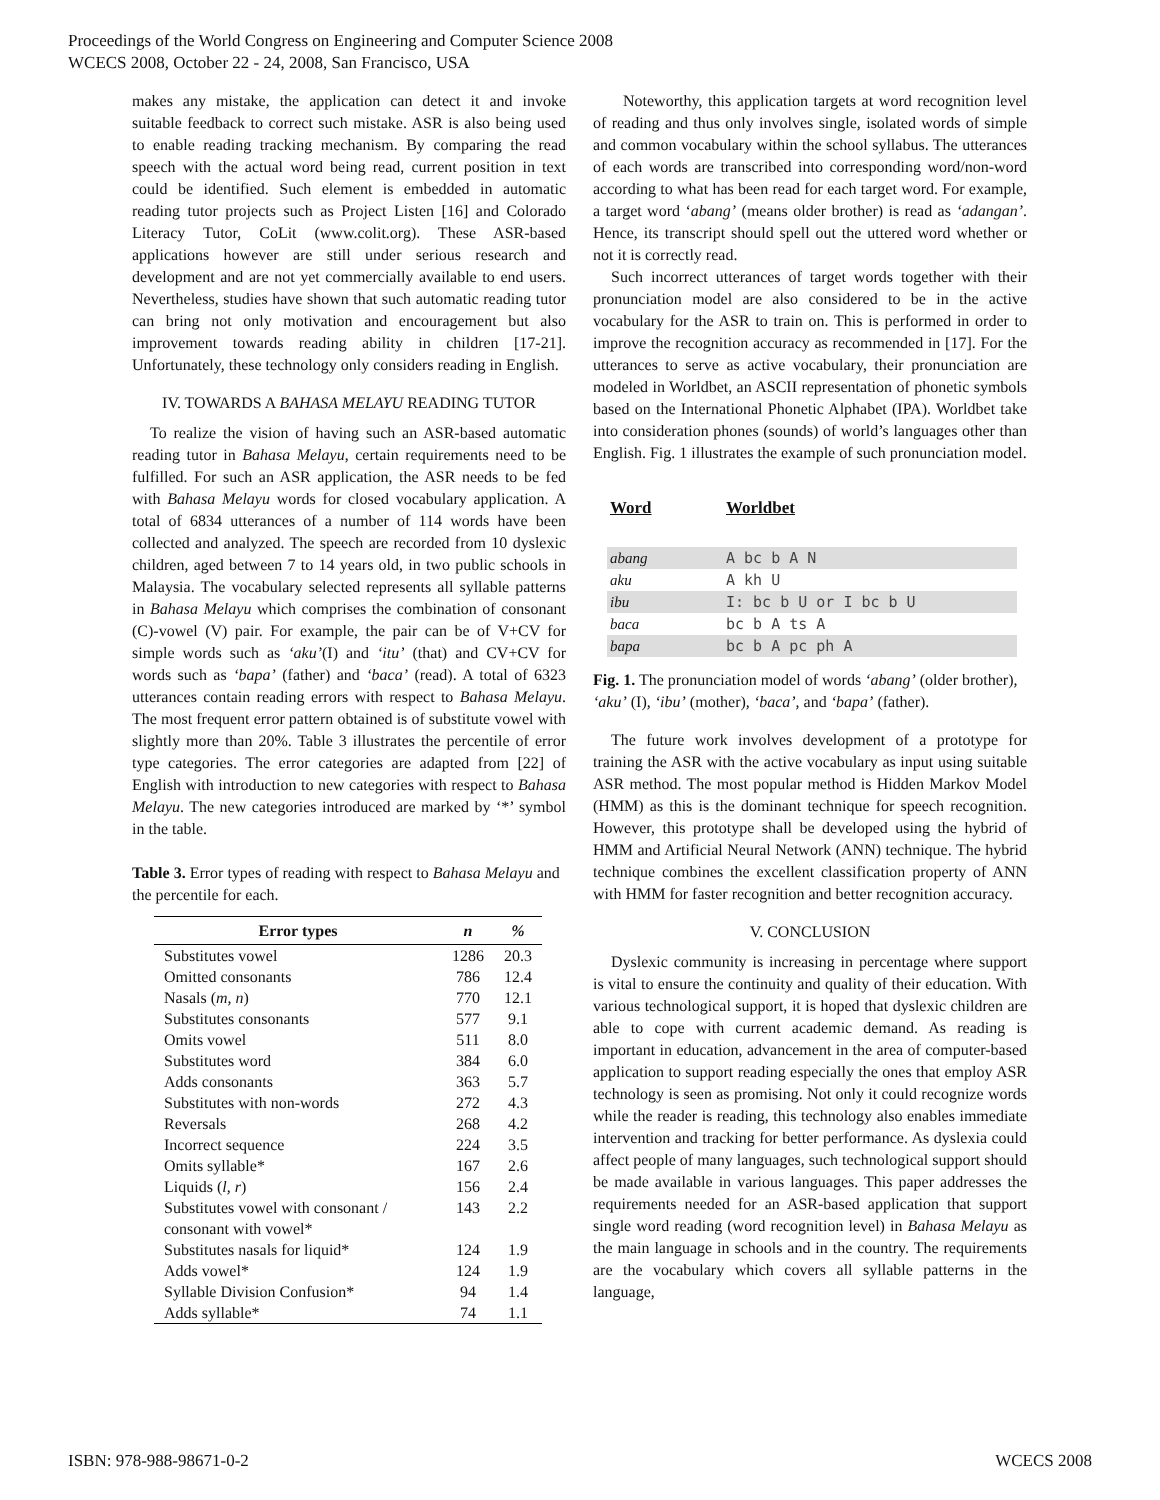Proceedings of the World Congress on Engineering and Computer Science 2008
WCECS 2008, October 22 - 24, 2008, San Francisco, USA
makes any mistake, the application can detect it and invoke suitable feedback to correct such mistake. ASR is also being used to enable reading tracking mechanism. By comparing the read speech with the actual word being read, current position in text could be identified. Such element is embedded in automatic reading tutor projects such as Project Listen [16] and Colorado Literacy Tutor, CoLit (www.colit.org). These ASR-based applications however are still under serious research and development and are not yet commercially available to end users. Nevertheless, studies have shown that such automatic reading tutor can bring not only motivation and encouragement but also improvement towards reading ability in children [17-21]. Unfortunately, these technology only considers reading in English.
IV. TOWARDS A BAHASA MELAYU READING TUTOR
To realize the vision of having such an ASR-based automatic reading tutor in Bahasa Melayu, certain requirements need to be fulfilled. For such an ASR application, the ASR needs to be fed with Bahasa Melayu words for closed vocabulary application. A total of 6834 utterances of a number of 114 words have been collected and analyzed. The speech are recorded from 10 dyslexic children, aged between 7 to 14 years old, in two public schools in Malaysia. The vocabulary selected represents all syllable patterns in Bahasa Melayu which comprises the combination of consonant (C)-vowel (V) pair. For example, the pair can be of V+CV for simple words such as ‘aku’(I) and ‘itu’ (that) and CV+CV for words such as ‘bapa’ (father) and ‘baca’ (read). A total of 6323 utterances contain reading errors with respect to Bahasa Melayu. The most frequent error pattern obtained is of substitute vowel with slightly more than 20%. Table 3 illustrates the percentile of error type categories. The error categories are adapted from [22] of English with introduction to new categories with respect to Bahasa Melayu. The new categories introduced are marked by ‘*’ symbol in the table.
Table 3. Error types of reading with respect to Bahasa Melayu and the percentile for each.
| Error types | n | % |
| --- | --- | --- |
| Substitutes vowel | 1286 | 20.3 |
| Omitted consonants | 786 | 12.4 |
| Nasals ( m, n ) | 770 | 12.1 |
| Substitutes consonants | 577 | 9.1 |
| Omits vowel | 511 | 8.0 |
| Substitutes word | 384 | 6.0 |
| Adds consonants | 363 | 5.7 |
| Substitutes with non-words | 272 | 4.3 |
| Reversals | 268 | 4.2 |
| Incorrect sequence | 224 | 3.5 |
| Omits syllable* | 167 | 2.6 |
| Liquids ( l, r ) | 156 | 2.4 |
| Substitutes vowel with consonant / consonant with vowel* | 143 | 2.2 |
| Substitutes nasals for liquid* | 124 | 1.9 |
| Adds vowel* | 124 | 1.9 |
| Syllable Division Confusion* | 94 | 1.4 |
| Adds syllable* | 74 | 1.1 |
Noteworthy, this application targets at word recognition level of reading and thus only involves single, isolated words of simple and common vocabulary within the school syllabus. The utterances of each words are transcribed into corresponding word/non-word according to what has been read for each target word. For example, a target word ‘abang’ (means older brother) is read as ‘adangan’. Hence, its transcript should spell out the uttered word whether or not it is correctly read.
Such incorrect utterances of target words together with their pronunciation model are also considered to be in the active vocabulary for the ASR to train on. This is performed in order to improve the recognition accuracy as recommended in [17]. For the utterances to serve as active vocabulary, their pronunciation are modeled in Worldbet, an ASCII representation of phonetic symbols based on the International Phonetic Alphabet (IPA). Worldbet take into consideration phones (sounds) of world’s languages other than English. Fig. 1 illustrates the example of such pronunciation model.
| Word | Worldbet |
| abang | A bc b A N |
| aku | A kh U |
| ibu | I: bc b U or I bc b U |
| baca | bc b A ts A |
| bapa | bc b A pc ph A |
Fig. 1. The pronunciation model of words ‘abang’ (older brother), ‘aku’ (I), ‘ibu’ (mother), ‘baca’, and ‘bapa’ (father).
The future work involves development of a prototype for training the ASR with the active vocabulary as input using suitable ASR method. The most popular method is Hidden Markov Model (HMM) as this is the dominant technique for speech recognition. However, this prototype shall be developed using the hybrid of HMM and Artificial Neural Network (ANN) technique. The hybrid technique combines the excellent classification property of ANN with HMM for faster recognition and better recognition accuracy.
V. CONCLUSION
Dyslexic community is increasing in percentage where support is vital to ensure the continuity and quality of their education. With various technological support, it is hoped that dyslexic children are able to cope with current academic demand. As reading is important in education, advancement in the area of computer-based application to support reading especially the ones that employ ASR technology is seen as promising. Not only it could recognize words while the reader is reading, this technology also enables immediate intervention and tracking for better performance. As dyslexia could affect people of many languages, such technological support should be made available in various languages. This paper addresses the requirements needed for an ASR-based application that support single word reading (word recognition level) in Bahasa Melayu as the main language in schools and in the country. The requirements are the vocabulary which covers all syllable patterns in the language,
ISBN: 978-988-98671-0-2 WCECS 2008